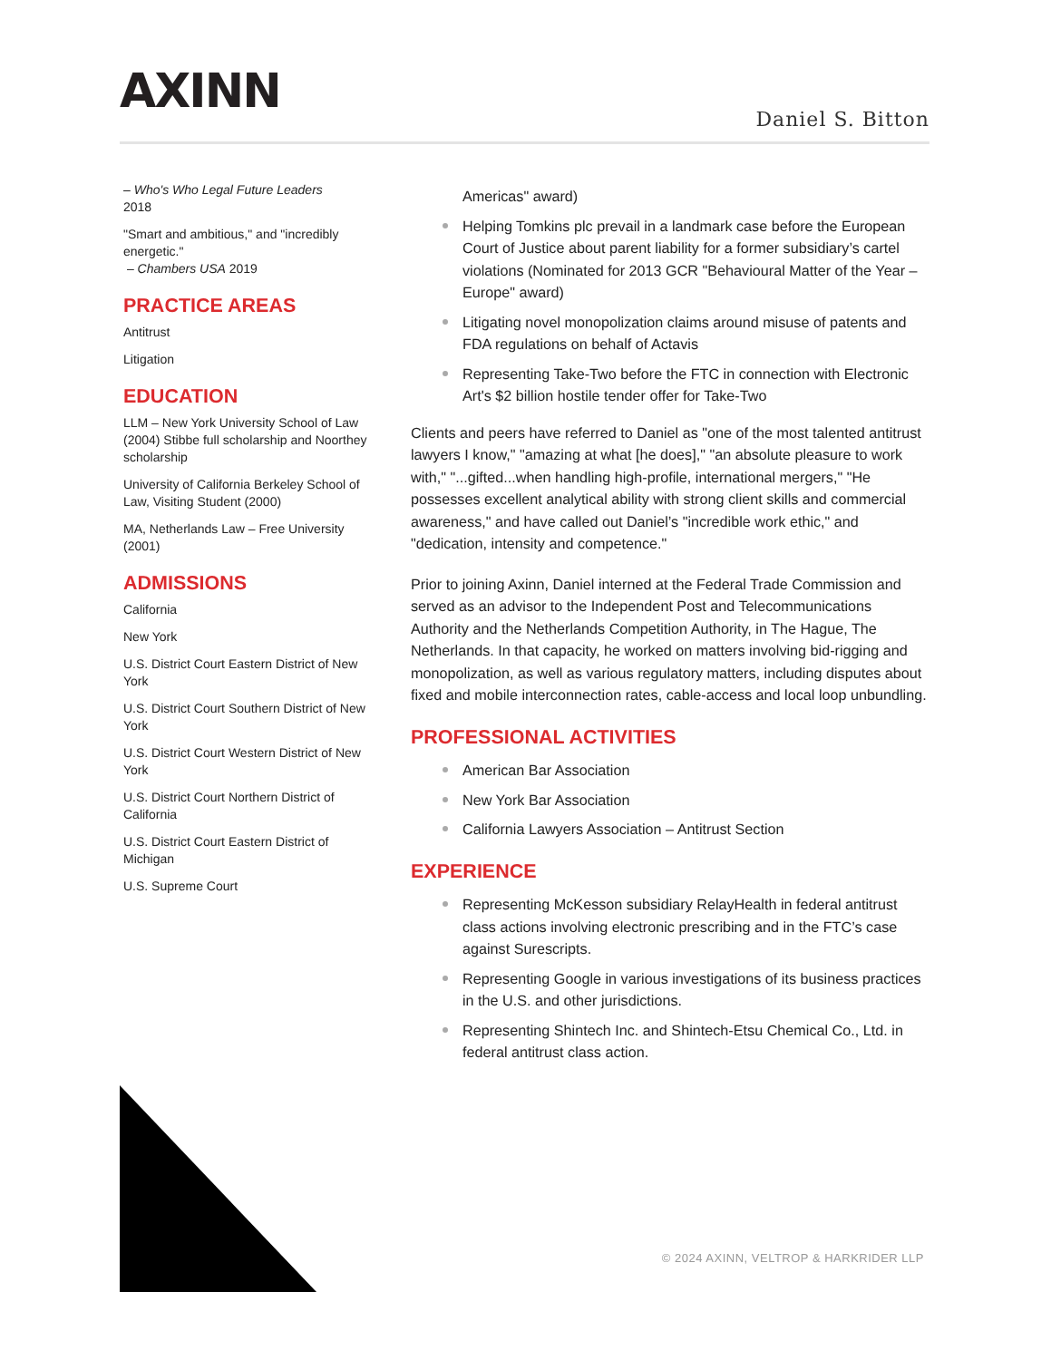AXINN
Daniel S. Bitton
– Who's Who Legal Future Leaders
2018
"Smart and ambitious," and "incredibly energetic."
– Chambers USA 2019
PRACTICE AREAS
Antitrust
Litigation
EDUCATION
LLM – New York University School of Law (2004) Stibbe full scholarship and Noorthey scholarship
University of California Berkeley School of Law, Visiting Student (2000)
MA, Netherlands Law – Free University (2001)
ADMISSIONS
California
New York
U.S. District Court Eastern District of New York
U.S. District Court Southern District of New York
U.S. District Court Western District of New York
U.S. District Court Northern District of California
U.S. District Court Eastern District of Michigan
U.S. Supreme Court
Americas" award)
Helping Tomkins plc prevail in a landmark case before the European Court of Justice about parent liability for a former subsidiary’s cartel violations (Nominated for 2013 GCR "Behavioural Matter of the Year – Europe" award)
Litigating novel monopolization claims around misuse of patents and FDA regulations on behalf of Actavis
Representing Take-Two before the FTC in connection with Electronic Art's $2 billion hostile tender offer for Take-Two
Clients and peers have referred to Daniel as "one of the most talented antitrust lawyers I know," "amazing at what [he does]," "an absolute pleasure to work with," "...gifted...when handling high-profile, international mergers," "He possesses excellent analytical ability with strong client skills and commercial awareness," and have called out Daniel’s "incredible work ethic," and "dedication, intensity and competence."
Prior to joining Axinn, Daniel interned at the Federal Trade Commission and served as an advisor to the Independent Post and Telecommunications Authority and the Netherlands Competition Authority, in The Hague, The Netherlands. In that capacity, he worked on matters involving bid-rigging and monopolization, as well as various regulatory matters, including disputes about fixed and mobile interconnection rates, cable-access and local loop unbundling.
PROFESSIONAL ACTIVITIES
American Bar Association
New York Bar Association
California Lawyers Association – Antitrust Section
EXPERIENCE
Representing McKesson subsidiary RelayHealth in federal antitrust class actions involving electronic prescribing and in the FTC’s case against Surescripts.
Representing Google in various investigations of its business practices in the U.S. and other jurisdictions.
Representing Shintech Inc. and Shintech-Etsu Chemical Co., Ltd. in federal antitrust class action.
© 2024 AXINN, VELTROP & HARKRIDER LLP